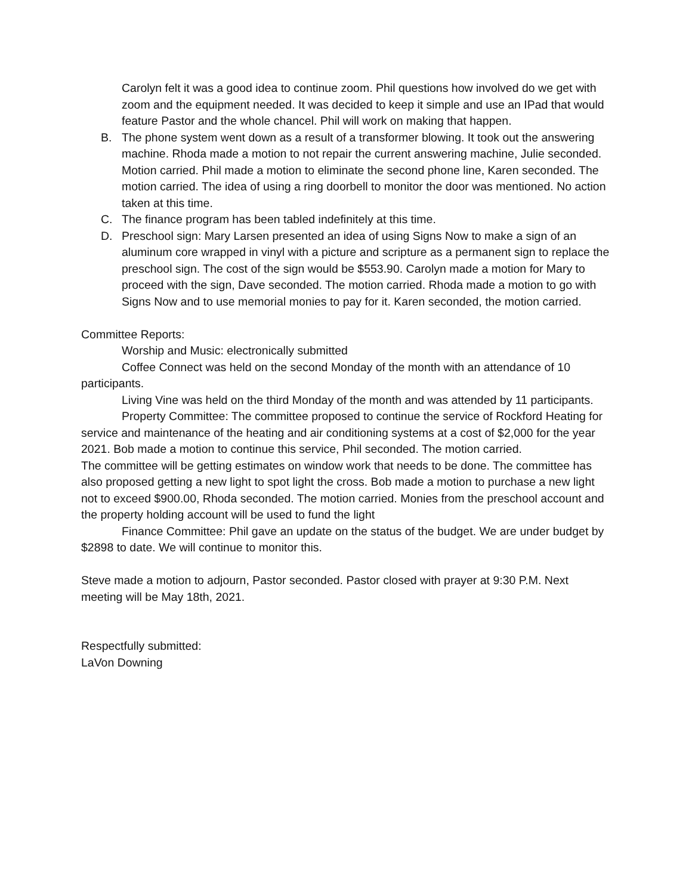Carolyn felt it was a good idea to continue zoom. Phil questions how involved do we get with zoom and the equipment needed. It was decided to keep it simple and use an IPad that would feature Pastor and the whole chancel. Phil will work on making that happen.
B. The phone system went down as a result of a transformer blowing. It took out the answering machine. Rhoda made a motion to not repair the current answering machine, Julie seconded. Motion carried. Phil made a motion to eliminate the second phone line, Karen seconded. The motion carried. The idea of using a ring doorbell to monitor the door was mentioned. No action taken at this time.
C. The finance program has been tabled indefinitely at this time.
D. Preschool sign: Mary Larsen presented an idea of using Signs Now to make a sign of an aluminum core wrapped in vinyl with a picture and scripture as a permanent sign to replace the preschool sign. The cost of the sign would be $553.90. Carolyn made a motion for Mary to proceed with the sign, Dave seconded. The motion carried. Rhoda made a motion to go with Signs Now and to use memorial monies to pay for it. Karen seconded, the motion carried.
Committee Reports:
Worship and Music: electronically submitted
Coffee Connect was held on the second Monday of the month with an attendance of 10 participants.
Living Vine was held on the third Monday of the month and was attended by 11 participants.
Property Committee: The committee proposed to continue the service of Rockford Heating for service and maintenance of the heating and air conditioning systems at a cost of $2,000 for the year 2021. Bob made a motion to continue this service, Phil seconded. The motion carried.
The committee will be getting estimates on window work that needs to be done. The committee has also proposed getting a new light to spot light the cross. Bob made a motion to purchase a new light not to exceed $900.00, Rhoda seconded. The motion carried. Monies from the preschool account and the property holding account will be used to fund the light
Finance Committee: Phil gave an update on the status of the budget. We are under budget by $2898 to date. We will continue to monitor this.
Steve made a motion to adjourn, Pastor seconded. Pastor closed with prayer at 9:30 P.M. Next meeting will be May 18th, 2021.
Respectfully submitted:
LaVon Downing